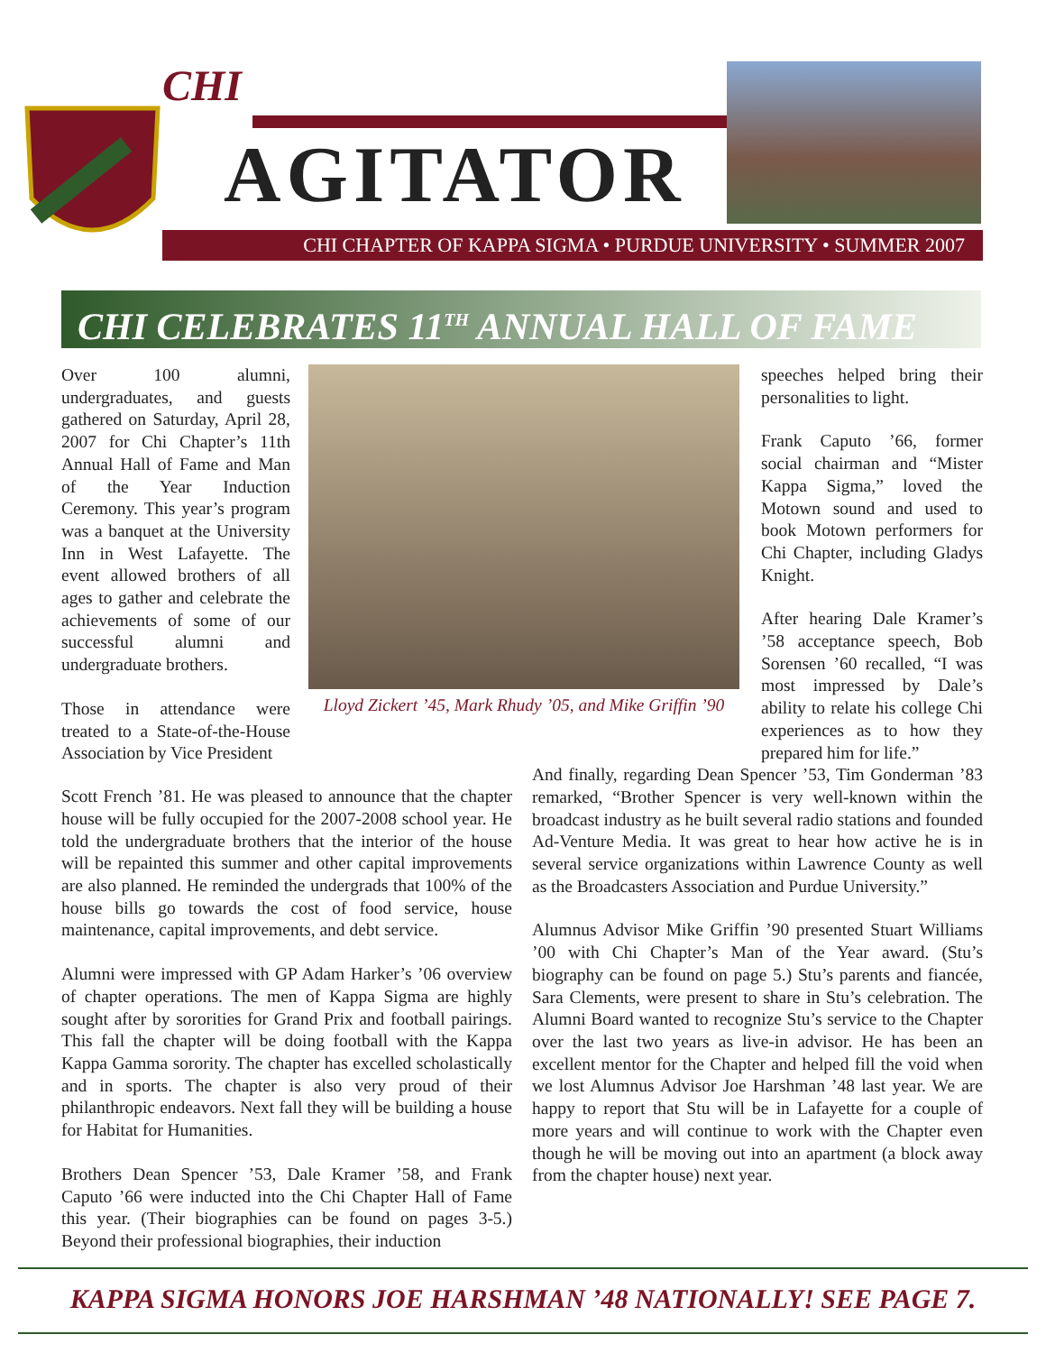CHI
AGITATOR
CHI CHAPTER OF KAPPA SIGMA • PURDUE UNIVERSITY • SUMMER 2007
CHI CELEBRATES 11<sup>TH</sup> ANNUAL HALL OF FAME
Over 100 alumni, undergraduates, and guests gathered on Saturday, April 28, 2007 for Chi Chapter’s 11th Annual Hall of Fame and Man of the Year Induction Ceremony. This year’s program was a banquet at the University Inn in West Lafayette. The event allowed brothers of all ages to gather and celebrate the achievements of some of our successful alumni and undergraduate brothers.
Those in attendance were treated to a State-of-the-House Association by Vice President
Lloyd Zickert ’45, Mark Rhudy ’05, and Mike Griffin ’90
speeches helped bring their personalities to light.
Frank Caputo ’66, former social chairman and “Mister Kappa Sigma,” loved the Motown sound and used to book Motown performers for Chi Chapter, including Gladys Knight.
After hearing Dale Kramer’s ’58 acceptance speech, Bob Sorensen ’60 recalled, “I was most impressed by Dale’s ability to relate his college Chi experiences as to how they prepared him for life.”
Scott French ’81. He was pleased to announce that the chapter house will be fully occupied for the 2007-2008 school year. He told the undergraduate brothers that the interior of the house will be repainted this summer and other capital improvements are also planned. He reminded the undergrads that 100% of the house bills go towards the cost of food service, house maintenance, capital improvements, and debt service.
Alumni were impressed with GP Adam Harker’s ’06 overview of chapter operations. The men of Kappa Sigma are highly sought after by sororities for Grand Prix and football pairings. This fall the chapter will be doing football with the Kappa Kappa Gamma sorority. The chapter has excelled scholastically and in sports. The chapter is also very proud of their philanthropic endeavors. Next fall they will be building a house for Habitat for Humanities.
Brothers Dean Spencer ’53, Dale Kramer ’58, and Frank Caputo ’66 were inducted into the Chi Chapter Hall of Fame this year. (Their biographies can be found on pages 3-5.) Beyond their professional biographies, their induction
And finally, regarding Dean Spencer ’53, Tim Gonderman ’83 remarked, “Brother Spencer is very well-known within the broadcast industry as he built several radio stations and founded Ad-Venture Media. It was great to hear how active he is in several service organizations within Lawrence County as well as the Broadcasters Association and Purdue University.”
Alumnus Advisor Mike Griffin ’90 presented Stuart Williams ’00 with Chi Chapter’s Man of the Year award. (Stu’s biography can be found on page 5.) Stu’s parents and fiancée, Sara Clements, were present to share in Stu’s celebration. The Alumni Board wanted to recognize Stu’s service to the Chapter over the last two years as live-in advisor. He has been an excellent mentor for the Chapter and helped fill the void when we lost Alumnus Advisor Joe Harshman ’48 last year. We are happy to report that Stu will be in Lafayette for a couple of more years and will continue to work with the Chapter even though he will be moving out into an apartment (a block away from the chapter house) next year.
KAPPA SIGMA HONORS JOE HARSHMAN ’48 NATIONALLY! SEE PAGE 7.